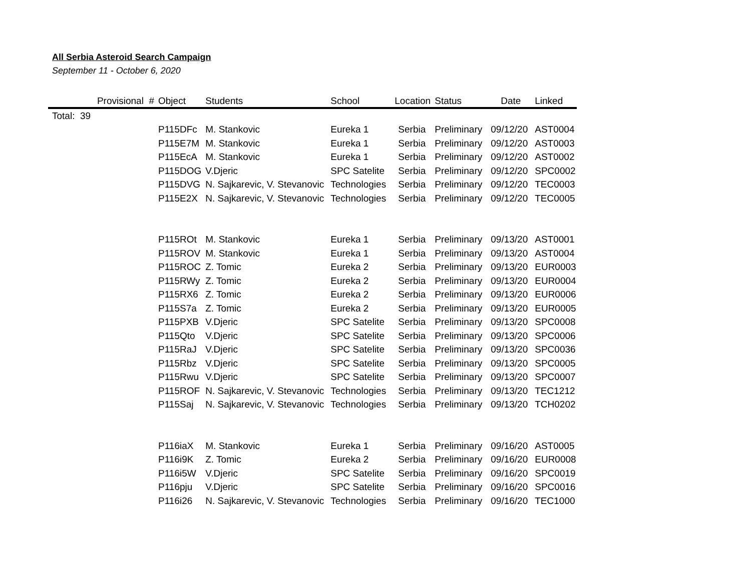All Serbia Asteroid Search Campaign
September 11 - October 6, 2020
| | Provisional # | Object | Students | School | Location | Status | Date | Linked |
| --- | --- | --- | --- | --- | --- | --- | --- | --- |
| Total: 39 | | | | | | | | |
| | | P115DFc | M. Stankovic | Eureka 1 | Serbia | Preliminary | 09/12/20 | AST0004 |
| | | P115E7M | M. Stankovic | Eureka 1 | Serbia | Preliminary | 09/12/20 | AST0003 |
| | | P115EcA | M. Stankovic | Eureka 1 | Serbia | Preliminary | 09/12/20 | AST0002 |
| | | P115DOG | V.Djeric | SPC Satelite | Serbia | Preliminary | 09/12/20 | SPC0002 |
| | | P115DVG | N. Sajkarevic, V. Stevanovic | Technologies | Serbia | Preliminary | 09/12/20 | TEC0003 |
| | | P115E2X | N. Sajkarevic, V. Stevanovic | Technologies | Serbia | Preliminary | 09/12/20 | TEC0005 |
| | | P115ROt | M. Stankovic | Eureka 1 | Serbia | Preliminary | 09/13/20 | AST0001 |
| | | P115ROV | M. Stankovic | Eureka 1 | Serbia | Preliminary | 09/13/20 | AST0004 |
| | | P115ROC | Z. Tomic | Eureka 2 | Serbia | Preliminary | 09/13/20 | EUR0003 |
| | | P115RWy | Z. Tomic | Eureka 2 | Serbia | Preliminary | 09/13/20 | EUR0004 |
| | | P115RX6 | Z. Tomic | Eureka 2 | Serbia | Preliminary | 09/13/20 | EUR0006 |
| | | P115S7a | Z. Tomic | Eureka 2 | Serbia | Preliminary | 09/13/20 | EUR0005 |
| | | P115PXB | V.Djeric | SPC Satelite | Serbia | Preliminary | 09/13/20 | SPC0008 |
| | | P115Qto | V.Djeric | SPC Satelite | Serbia | Preliminary | 09/13/20 | SPC0006 |
| | | P115RaJ | V.Djeric | SPC Satelite | Serbia | Preliminary | 09/13/20 | SPC0036 |
| | | P115Rbz | V.Djeric | SPC Satelite | Serbia | Preliminary | 09/13/20 | SPC0005 |
| | | P115Rwu | V.Djeric | SPC Satelite | Serbia | Preliminary | 09/13/20 | SPC0007 |
| | | P115ROF | N. Sajkarevic, V. Stevanovic | Technologies | Serbia | Preliminary | 09/13/20 | TEC1212 |
| | | P115Saj | N. Sajkarevic, V. Stevanovic | Technologies | Serbia | Preliminary | 09/13/20 | TCH0202 |
| | | P116iaX | M. Stankovic | Eureka 1 | Serbia | Preliminary | 09/16/20 | AST0005 |
| | | P116i9K | Z. Tomic | Eureka 2 | Serbia | Preliminary | 09/16/20 | EUR0008 |
| | | P116i5W | V.Djeric | SPC Satelite | Serbia | Preliminary | 09/16/20 | SPC0019 |
| | | P116pju | V.Djeric | SPC Satelite | Serbia | Preliminary | 09/16/20 | SPC0016 |
| | | P116i26 | N. Sajkarevic, V. Stevanovic | Technologies | Serbia | Preliminary | 09/16/20 | TEC1000 |